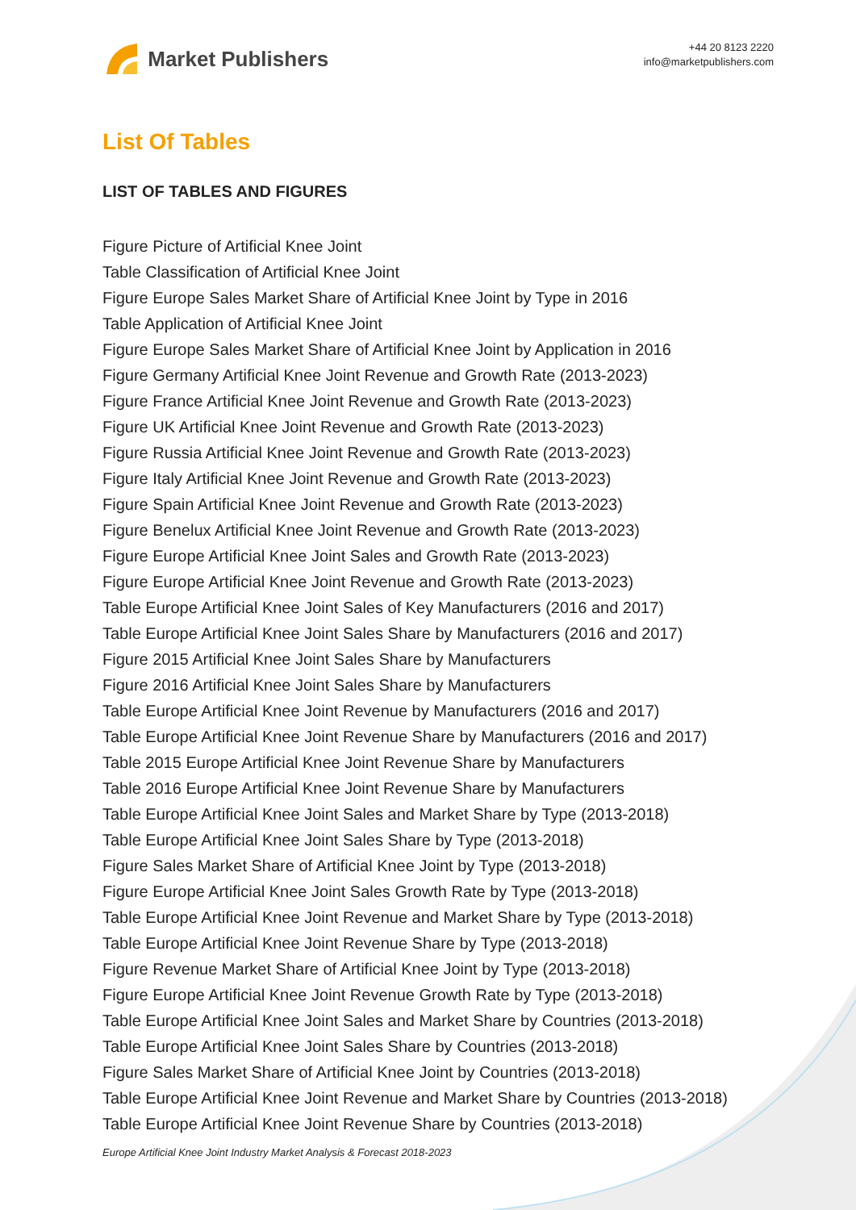Market Publishers
+44 20 8123 2220
info@marketpublishers.com
List Of Tables
LIST OF TABLES AND FIGURES
Figure Picture of Artificial Knee Joint
Table Classification of Artificial Knee Joint
Figure Europe Sales Market Share of Artificial Knee Joint by Type in 2016
Table Application of Artificial Knee Joint
Figure Europe Sales Market Share of Artificial Knee Joint by Application in 2016
Figure Germany Artificial Knee Joint Revenue and Growth Rate (2013-2023)
Figure France Artificial Knee Joint Revenue and Growth Rate (2013-2023)
Figure UK Artificial Knee Joint Revenue and Growth Rate (2013-2023)
Figure Russia Artificial Knee Joint Revenue and Growth Rate (2013-2023)
Figure Italy Artificial Knee Joint Revenue and Growth Rate (2013-2023)
Figure Spain Artificial Knee Joint Revenue and Growth Rate (2013-2023)
Figure Benelux Artificial Knee Joint Revenue and Growth Rate (2013-2023)
Figure Europe Artificial Knee Joint Sales and Growth Rate (2013-2023)
Figure Europe Artificial Knee Joint Revenue and Growth Rate (2013-2023)
Table Europe Artificial Knee Joint Sales of Key Manufacturers (2016 and 2017)
Table Europe Artificial Knee Joint Sales Share by Manufacturers (2016 and 2017)
Figure 2015 Artificial Knee Joint Sales Share by Manufacturers
Figure 2016 Artificial Knee Joint Sales Share by Manufacturers
Table Europe Artificial Knee Joint Revenue by Manufacturers (2016 and 2017)
Table Europe Artificial Knee Joint Revenue Share by Manufacturers (2016 and 2017)
Table 2015 Europe Artificial Knee Joint Revenue Share by Manufacturers
Table 2016 Europe Artificial Knee Joint Revenue Share by Manufacturers
Table Europe Artificial Knee Joint Sales and Market Share by Type (2013-2018)
Table Europe Artificial Knee Joint Sales Share by Type (2013-2018)
Figure Sales Market Share of Artificial Knee Joint by Type (2013-2018)
Figure Europe Artificial Knee Joint Sales Growth Rate by Type (2013-2018)
Table Europe Artificial Knee Joint Revenue and Market Share by Type (2013-2018)
Table Europe Artificial Knee Joint Revenue Share by Type (2013-2018)
Figure Revenue Market Share of Artificial Knee Joint by Type (2013-2018)
Figure Europe Artificial Knee Joint Revenue Growth Rate by Type (2013-2018)
Table Europe Artificial Knee Joint Sales and Market Share by Countries (2013-2018)
Table Europe Artificial Knee Joint Sales Share by Countries (2013-2018)
Figure Sales Market Share of Artificial Knee Joint by Countries (2013-2018)
Table Europe Artificial Knee Joint Revenue and Market Share by Countries (2013-2018)
Table Europe Artificial Knee Joint Revenue Share by Countries (2013-2018)
Europe Artificial Knee Joint Industry Market Analysis & Forecast 2018-2023